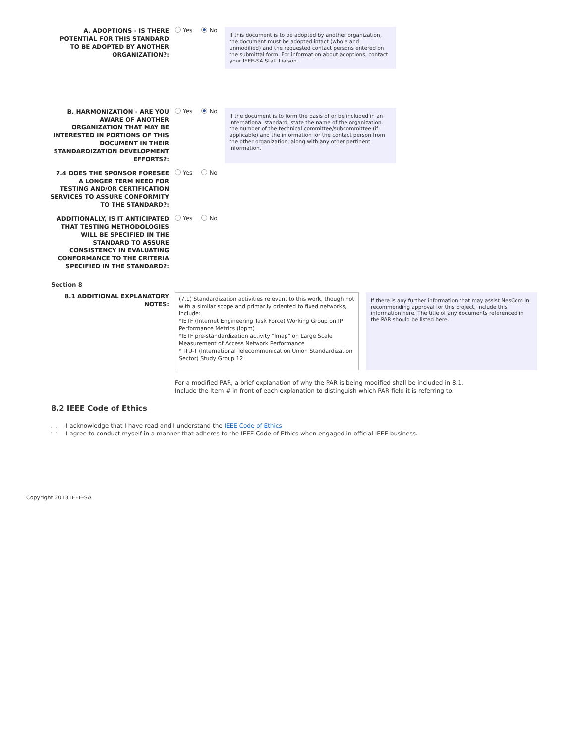A. ADOPTIONS - IS THERE POTENTIAL FOR THIS STANDARD TO BE ADOPTED BY ANOTHER ORGANIZATION?:
Yes No
If this document is to be adopted by another organization, the document must be adopted intact (whole and unmodified) and the requested contact persons entered on the submittal form. For information about adoptions, contact your IEEE-SA Staff Liaison.
B. HARMONIZATION - ARE YOU AWARE OF ANOTHER ORGANIZATION THAT MAY BE INTERESTED IN PORTIONS OF THIS DOCUMENT IN THEIR STANDARDIZATION DEVELOPMENT EFFORTS?:
Yes No
If the document is to form the basis of or be included in an international standard, state the name of the organization, the number of the technical committee/subcommittee (if applicable) and the information for the contact person from the other organization, along with any other pertinent information.
7.4 DOES THE SPONSOR FORESEE A LONGER TERM NEED FOR TESTING AND/OR CERTIFICATION SERVICES TO ASSURE CONFORMITY TO THE STANDARD?:
Yes No
ADDITIONALLY, IS IT ANTICIPATED THAT TESTING METHODOLOGIES WILL BE SPECIFIED IN THE STANDARD TO ASSURE CONSISTENCY IN EVALUATING CONFORMANCE TO THE CRITERIA SPECIFIED IN THE STANDARD?:
Yes No
Section 8
8.1 ADDITIONAL EXPLANATORY NOTES:
(7.1) Standardization activities relevant to this work, though not with a similar scope and primarily oriented to fixed networks, include:
*IETF (Internet Engineering Task Force) Working Group on IP Performance Metrics (ippm)
*IETF pre-standardization activity "lmap" on Large Scale Measurement of Access Network Performance
* ITU-T (International Telecommunication Union Standardization Sector) Study Group 12
If there is any further information that may assist NesCom in recommending approval for this project, include this information here. The title of any documents referenced in the PAR should be listed here.
For a modified PAR, a brief explanation of why the PAR is being modified shall be included in 8.1.
Include the Item # in front of each explanation to distinguish which PAR field it is referring to.
8.2 IEEE Code of Ethics
I acknowledge that I have read and I understand the IEEE Code of Ethics
I agree to conduct myself in a manner that adheres to the IEEE Code of Ethics when engaged in official IEEE business.
Copyright 2013 IEEE-SA